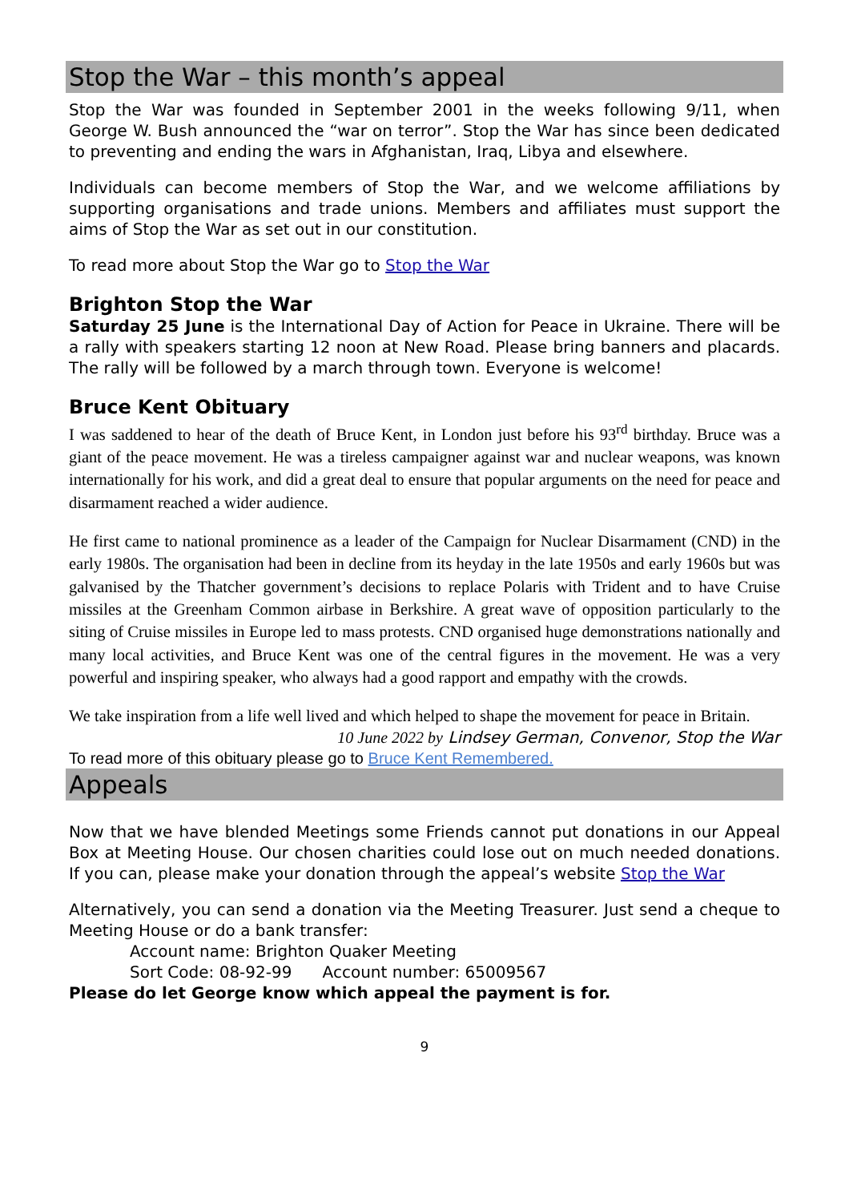Stop the War – this month’s appeal
Stop the War was founded in September 2001 in the weeks following 9/11, when George W. Bush announced the “war on terror”. Stop the War has since been dedicated to preventing and ending the wars in Afghanistan, Iraq, Libya and elsewhere.
Individuals can become members of Stop the War, and we welcome affiliations by supporting organisations and trade unions. Members and affiliates must support the aims of Stop the War as set out in our constitution.
To read more about Stop the War go to Stop the War
Brighton Stop the War
Saturday 25 June is the International Day of Action for Peace in Ukraine. There will be a rally with speakers starting 12 noon at New Road. Please bring banners and placards. The rally will be followed by a march through town. Everyone is welcome!
Bruce Kent Obituary
I was saddened to hear of the death of Bruce Kent, in London just before his 93<sup>rd</sup> birthday. Bruce was a giant of the peace movement. He was a tireless campaigner against war and nuclear weapons, was known internationally for his work, and did a great deal to ensure that popular arguments on the need for peace and disarmament reached a wider audience.
He first came to national prominence as a leader of the Campaign for Nuclear Disarmament (CND) in the early 1980s. The organisation had been in decline from its heyday in the late 1950s and early 1960s but was galvanised by the Thatcher government’s decisions to replace Polaris with Trident and to have Cruise missiles at the Greenham Common airbase in Berkshire. A great wave of opposition particularly to the siting of Cruise missiles in Europe led to mass protests. CND organised huge demonstrations nationally and many local activities, and Bruce Kent was one of the central figures in the movement. He was a very powerful and inspiring speaker, who always had a good rapport and empathy with the crowds.
We take inspiration from a life well lived and which helped to shape the movement for peace in Britain.
10 June 2022 by Lindsey German, Convenor, Stop the War
To read more of this obituary please go to Bruce Kent Remembered.
Appeals
Now that we have blended Meetings some Friends cannot put donations in our Appeal Box at Meeting House. Our chosen charities could lose out on much needed donations. If you can, please make your donation through the appeal’s website Stop the War
Alternatively, you can send a donation via the Meeting Treasurer. Just send a cheque to Meeting House or do a bank transfer:
Account name: Brighton Quaker Meeting
Sort Code: 08-92-99 Account number: 65009567
Please do let George know which appeal the payment is for.
9